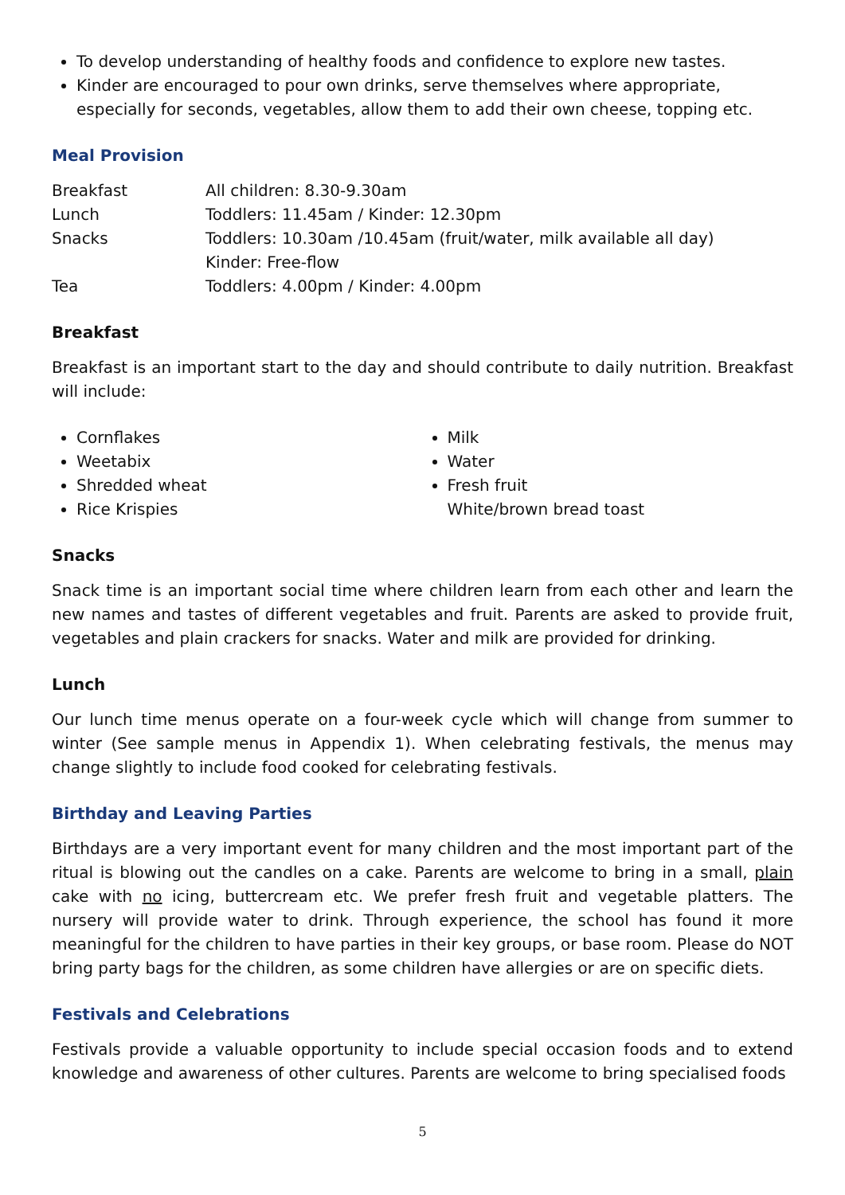To develop understanding of healthy foods and confidence to explore new tastes.
Kinder are encouraged to pour own drinks, serve themselves where appropriate, especially for seconds, vegetables, allow them to add their own cheese, topping etc.
Meal Provision
| Breakfast | All children: 8.30-9.30am |
| Lunch | Toddlers: 11.45am / Kinder: 12.30pm |
| Snacks | Toddlers: 10.30am /10.45am (fruit/water, milk available all day) Kinder: Free-flow |
| Tea | Toddlers: 4.00pm / Kinder: 4.00pm |
Breakfast
Breakfast is an important start to the day and should contribute to daily nutrition. Breakfast will include:
Cornflakes
Weetabix
Shredded wheat
Rice Krispies
Milk
Water
Fresh fruit
White/brown bread toast
Snacks
Snack time is an important social time where children learn from each other and learn the new names and tastes of different vegetables and fruit. Parents are asked to provide fruit, vegetables and plain crackers for snacks. Water and milk are provided for drinking.
Lunch
Our lunch time menus operate on a four-week cycle which will change from summer to winter (See sample menus in Appendix 1). When celebrating festivals, the menus may change slightly to include food cooked for celebrating festivals.
Birthday and Leaving Parties
Birthdays are a very important event for many children and the most important part of the ritual is blowing out the candles on a cake. Parents are welcome to bring in a small, plain cake with no icing, buttercream etc. We prefer fresh fruit and vegetable platters. The nursery will provide water to drink. Through experience, the school has found it more meaningful for the children to have parties in their key groups, or base room. Please do NOT bring party bags for the children, as some children have allergies or are on specific diets.
Festivals and Celebrations
Festivals provide a valuable opportunity to include special occasion foods and to extend knowledge and awareness of other cultures. Parents are welcome to bring specialised foods
5